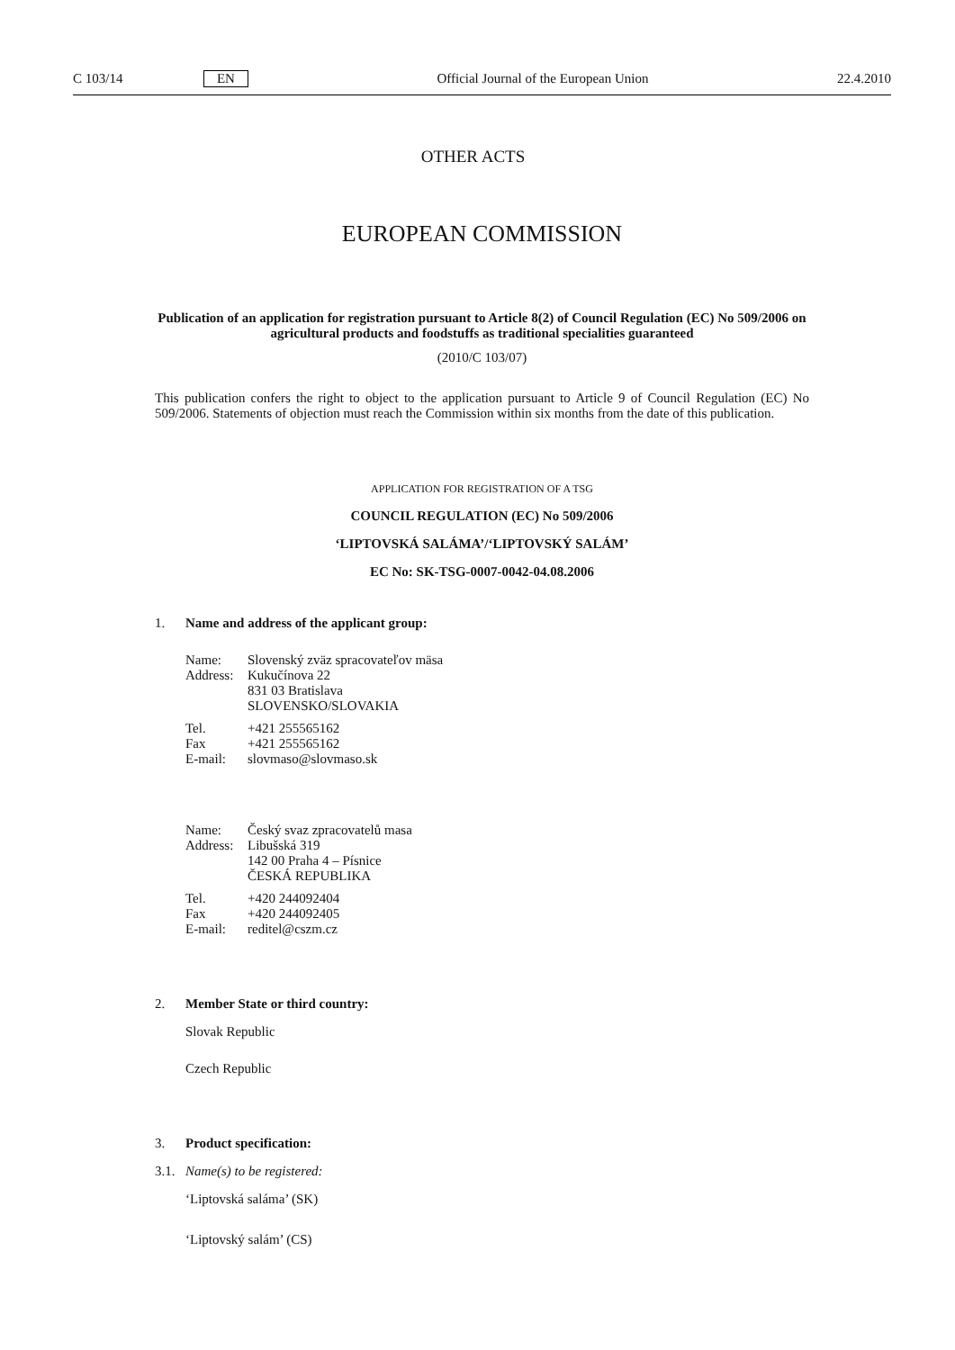C 103/14 EN Official Journal of the European Union 22.4.2010
OTHER ACTS
EUROPEAN COMMISSION
Publication of an application for registration pursuant to Article 8(2) of Council Regulation (EC) No 509/2006 on agricultural products and foodstuffs as traditional specialities guaranteed
(2010/C 103/07)
This publication confers the right to object to the application pursuant to Article 9 of Council Regulation (EC) No 509/2006. Statements of objection must reach the Commission within six months from the date of this publication.
APPLICATION FOR REGISTRATION OF A TSG
COUNCIL REGULATION (EC) No 509/2006
‘LIPTOVSKÁ SALÁMA’/‘LIPTOVSKÝ SALÁM’
EC No: SK-TSG-0007-0042-04.08.2006
1. Name and address of the applicant group:
Name: Slovenský zväz spracovateľov mäsa
Address: Kukučínova 22
831 03 Bratislava
SLOVENSKO/SLOVAKIA
Tel. +421 255565162
Fax +421 255565162
E-mail: slovmaso@slovmaso.sk
Name: Český svaz zpracovatelů masa
Address: Libušská 319
142 00 Praha 4 – Písnice
ČESKÁ REPUBLIKA
Tel. +420 244092404
Fax +420 244092405
E-mail: reditel@cszm.cz
2. Member State or third country:
Slovak Republic
Czech Republic
3. Product specification:
3.1. Name(s) to be registered:
‘Liptovská saláma’ (SK)
‘Liptovský salám’ (CS)